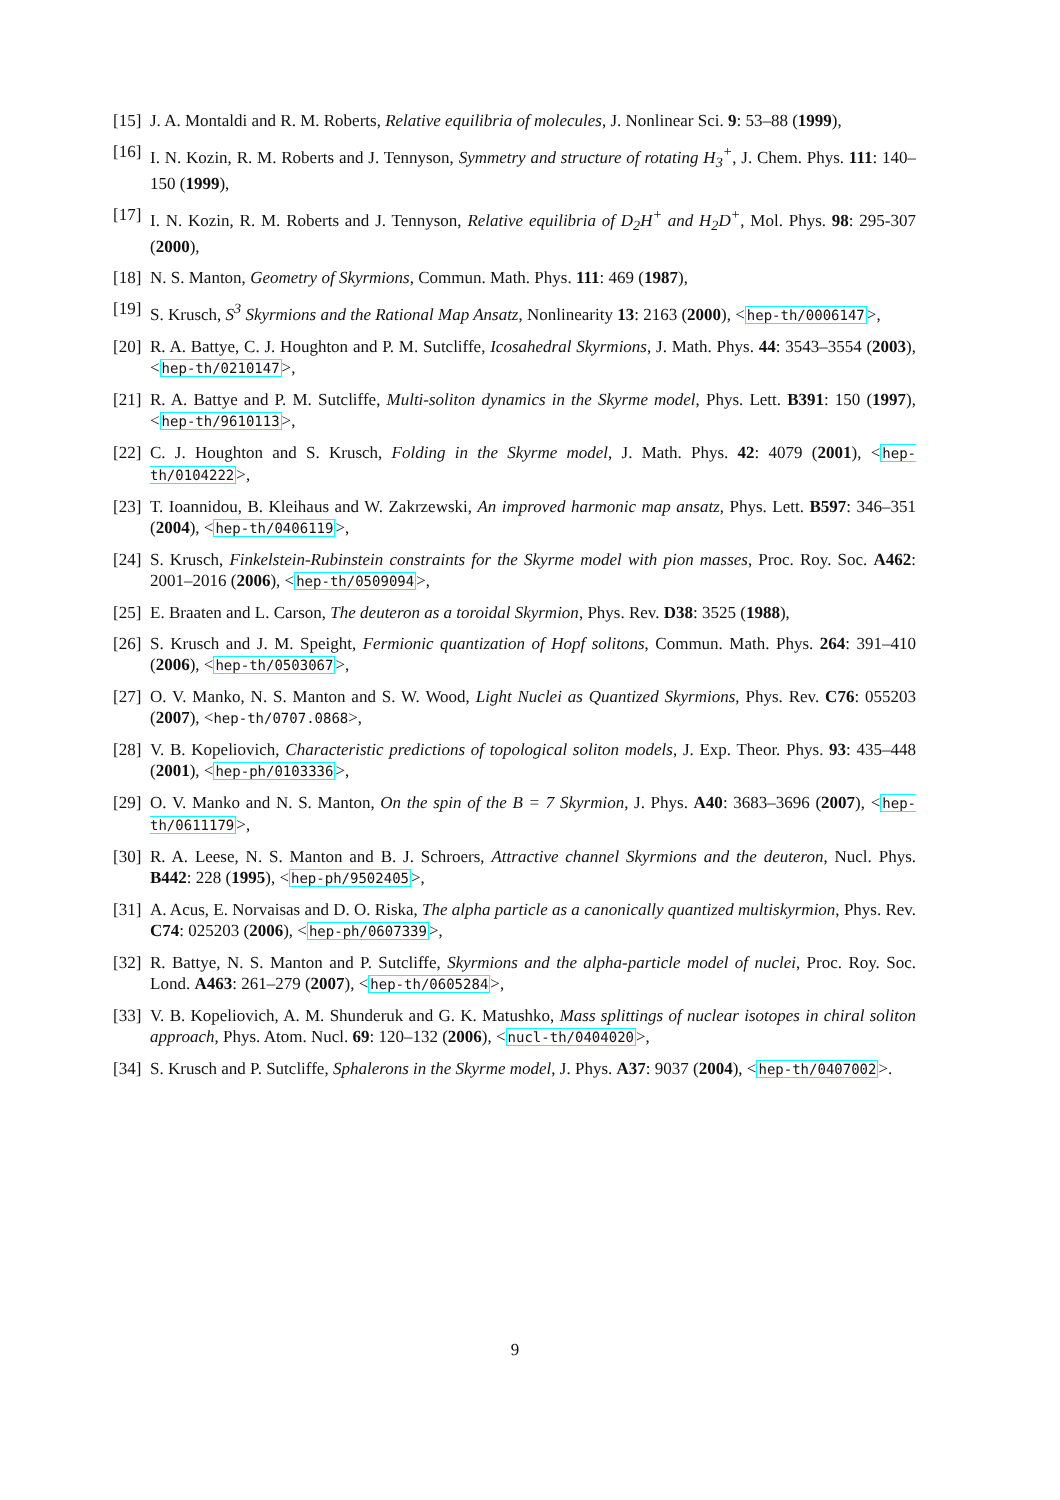[15]
J. A. Montaldi and R. M. Roberts, Relative equilibria of molecules, J. Nonlinear Sci. 9: 53–88 (1999),
[16]
I. N. Kozin, R. M. Roberts and J. Tennyson, Symmetry and structure of rotating H<sub>3</sub><sup>+</sup>, J. Chem. Phys. 111: 140–150 (1999),
[17]
I. N. Kozin, R. M. Roberts and J. Tennyson, Relative equilibria of D<sub>2</sub>H<sup>+</sup> and H<sub>2</sub>D<sup>+</sup>, Mol. Phys. 98: 295-307 (2000),
[18]
N. S. Manton, Geometry of Skyrmions, Commun. Math. Phys. 111: 469 (1987),
[19]
S. Krusch, S<sup>3</sup> Skyrmions and the Rational Map Ansatz, Nonlinearity 13: 2163 (2000), <hep-th/0006147>,
[20]
R. A. Battye, C. J. Houghton and P. M. Sutcliffe, Icosahedral Skyrmions, J. Math. Phys. 44: 3543–3554 (2003), <hep-th/0210147>,
[21]
R. A. Battye and P. M. Sutcliffe, Multi-soliton dynamics in the Skyrme model, Phys. Lett. B391: 150 (1997), <hep-th/9610113>,
[22]
C. J. Houghton and S. Krusch, Folding in the Skyrme model, J. Math. Phys. 42: 4079 (2001), <hep-th/0104222>,
[23]
T. Ioannidou, B. Kleihaus and W. Zakrzewski, An improved harmonic map ansatz, Phys. Lett. B597: 346–351 (2004), <hep-th/0406119>,
[24]
S. Krusch, Finkelstein-Rubinstein constraints for the Skyrme model with pion masses, Proc. Roy. Soc. A462: 2001–2016 (2006), <hep-th/0509094>,
[25]
E. Braaten and L. Carson, The deuteron as a toroidal Skyrmion, Phys. Rev. D38: 3525 (1988),
[26]
S. Krusch and J. M. Speight, Fermionic quantization of Hopf solitons, Commun. Math. Phys. 264: 391–410 (2006), <hep-th/0503067>,
[27]
O. V. Manko, N. S. Manton and S. W. Wood, Light Nuclei as Quantized Skyrmions, Phys. Rev. C76: 055203 (2007), <hep-th/0707.0868>,
[28]
V. B. Kopeliovich, Characteristic predictions of topological soliton models, J. Exp. Theor. Phys. 93: 435–448 (2001), <hep-ph/0103336>,
[29]
O. V. Manko and N. S. Manton, On the spin of the B = 7 Skyrmion, J. Phys. A40: 3683–3696 (2007), <hep-th/0611179>,
[30]
R. A. Leese, N. S. Manton and B. J. Schroers, Attractive channel Skyrmions and the deuteron, Nucl. Phys. B442: 228 (1995), <hep-ph/9502405>,
[31]
A. Acus, E. Norvaisas and D. O. Riska, The alpha particle as a canonically quantized multiskyrmion, Phys. Rev. C74: 025203 (2006), <hep-ph/0607339>,
[32]
R. Battye, N. S. Manton and P. Sutcliffe, Skyrmions and the alpha-particle model of nuclei, Proc. Roy. Soc. Lond. A463: 261–279 (2007), <hep-th/0605284>,
[33]
V. B. Kopeliovich, A. M. Shunderuk and G. K. Matushko, Mass splittings of nuclear isotopes in chiral soliton approach, Phys. Atom. Nucl. 69: 120–132 (2006), <nucl-th/0404020>,
[34]
S. Krusch and P. Sutcliffe, Sphalerons in the Skyrme model, J. Phys. A37: 9037 (2004), <hep-th/0407002>.
9